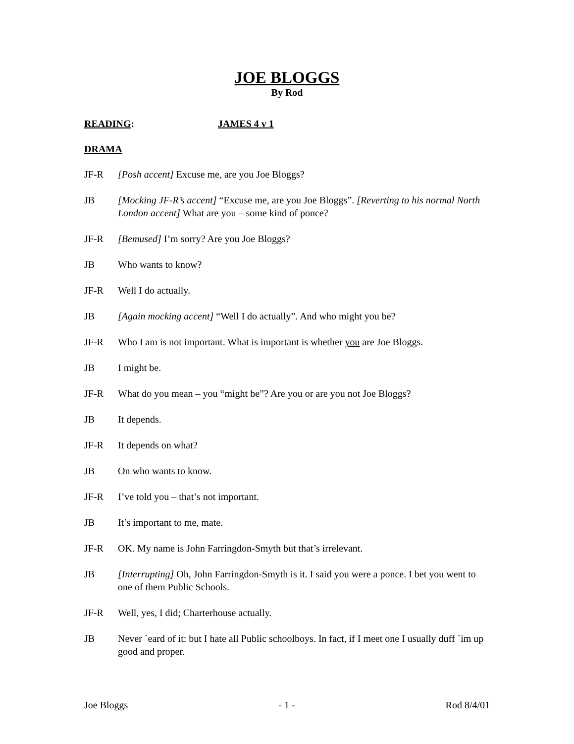JOE BLOGGS
By Rod
READING: JAMES 4 v 1
DRAMA
JF-R [Posh accent] Excuse me, are you Joe Bloggs?
JB [Mocking JF-R’s accent] “Excuse me, are you Joe Bloggs”. [Reverting to his normal North London accent] What are you – some kind of ponce?
JF-R [Bemused] I’m sorry? Are you Joe Bloggs?
JB Who wants to know?
JF-R Well I do actually.
JB [Again mocking accent] “Well I do actually”. And who might you be?
JF-R Who I am is not important. What is important is whether you are Joe Bloggs.
JB I might be.
JF-R What do you mean – you “might be”? Are you or are you not Joe Bloggs?
JB It depends.
JF-R It depends on what?
JB On who wants to know.
JF-R I’ve told you – that’s not important.
JB It’s important to me, mate.
JF-R OK. My name is John Farringdon-Smyth but that’s irrelevant.
JB [Interrupting] Oh, John Farringdon-Smyth is it. I said you were a ponce. I bet you went to one of them Public Schools.
JF-R Well, yes, I did; Charterhouse actually.
JB Never `eard of it: but I hate all Public schoolboys. In fact, if I meet one I usually duff `im up good and proper.
Joe Bloggs - 1 - Rod 8/4/01